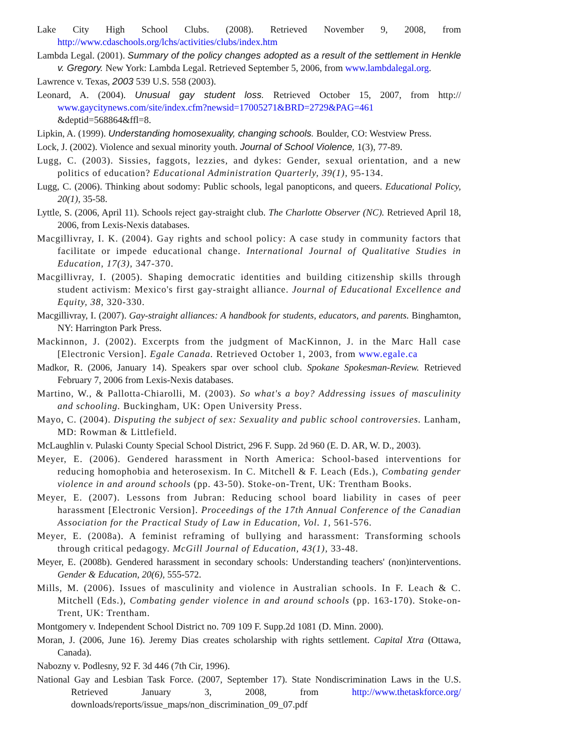Lake City High School Clubs. (2008). Retrieved November 9, 2008, from http://www.cdaschools.org/lchs/activities/clubs/index.htm
Lambda Legal. (2001). Summary of the policy changes adopted as a result of the settlement in Henkle v. Gregory. New York: Lambda Legal. Retrieved September 5, 2006, from www.lambdalegal.org.
Lawrence v. Texas, 2003 539 U.S. 558 (2003).
Leonard, A. (2004). Unusual gay student loss. Retrieved October 15, 2007, from http:// www.gaycitynews.com/site/index.cfm?newsid=17005271&BRD=2729&PAG=461 &deptid=568864&ffl=8.
Lipkin, A. (1999). Understanding homosexuality, changing schools. Boulder, CO: Westview Press.
Lock, J. (2002). Violence and sexual minority youth. Journal of School Violence, 1(3), 77-89.
Lugg, C. (2003). Sissies, faggots, lezzies, and dykes: Gender, sexual orientation, and a new politics of education? Educational Administration Quarterly, 39(1), 95-134.
Lugg, C. (2006). Thinking about sodomy: Public schools, legal panopticons, and queers. Educational Policy, 20(1), 35-58.
Lyttle, S. (2006, April 11). Schools reject gay-straight club. The Charlotte Observer (NC). Retrieved April 18, 2006, from Lexis-Nexis databases.
Macgillivray, I. K. (2004). Gay rights and school policy: A case study in community factors that facilitate or impede educational change. International Journal of Qualitative Studies in Education, 17(3), 347-370.
Macgillivray, I. (2005). Shaping democratic identities and building citizenship skills through student activism: Mexico's first gay-straight alliance. Journal of Educational Excellence and Equity, 38, 320-330.
Macgillivray, I. (2007). Gay-straight alliances: A handbook for students, educators, and parents. Binghamton, NY: Harrington Park Press.
Mackinnon, J. (2002). Excerpts from the judgment of MacKinnon, J. in the Marc Hall case [Electronic Version]. Egale Canada. Retrieved October 1, 2003, from www.egale.ca
Madkor, R. (2006, January 14). Speakers spar over school club. Spokane Spokesman-Review. Retrieved February 7, 2006 from Lexis-Nexis databases.
Martino, W., & Pallotta-Chiarolli, M. (2003). So what's a boy? Addressing issues of masculinity and schooling. Buckingham, UK: Open University Press.
Mayo, C. (2004). Disputing the subject of sex: Sexuality and public school controversies. Lanham, MD: Rowman & Littlefield.
McLaughlin v. Pulaski County Special School District, 296 F. Supp. 2d 960 (E. D. AR, W. D., 2003).
Meyer, E. (2006). Gendered harassment in North America: School-based interventions for reducing homophobia and heterosexism. In C. Mitchell & F. Leach (Eds.), Combating gender violence in and around schools (pp. 43-50). Stoke-on-Trent, UK: Trentham Books.
Meyer, E. (2007). Lessons from Jubran: Reducing school board liability in cases of peer harassment [Electronic Version]. Proceedings of the 17th Annual Conference of the Canadian Association for the Practical Study of Law in Education, Vol. 1, 561-576.
Meyer, E. (2008a). A feminist reframing of bullying and harassment: Transforming schools through critical pedagogy. McGill Journal of Education, 43(1), 33-48.
Meyer, E. (2008b). Gendered harassment in secondary schools: Understanding teachers' (non)interventions. Gender & Education, 20(6), 555-572.
Mills, M. (2006). Issues of masculinity and violence in Australian schools. In F. Leach & C. Mitchell (Eds.), Combating gender violence in and around schools (pp. 163-170). Stoke-on-Trent, UK: Trentham.
Montgomery v. Independent School District no. 709 109 F. Supp.2d 1081 (D. Minn. 2000).
Moran, J. (2006, June 16). Jeremy Dias creates scholarship with rights settlement. Capital Xtra (Ottawa, Canada).
Nabozny v. Podlesny, 92 F. 3d 446 (7th Cir, 1996).
National Gay and Lesbian Task Force. (2007, September 17). State Nondiscrimination Laws in the U.S. Retrieved January 3, 2008, from http://www.thetaskforce.org/ downloads/reports/issue_maps/non_discrimination_09_07.pdf